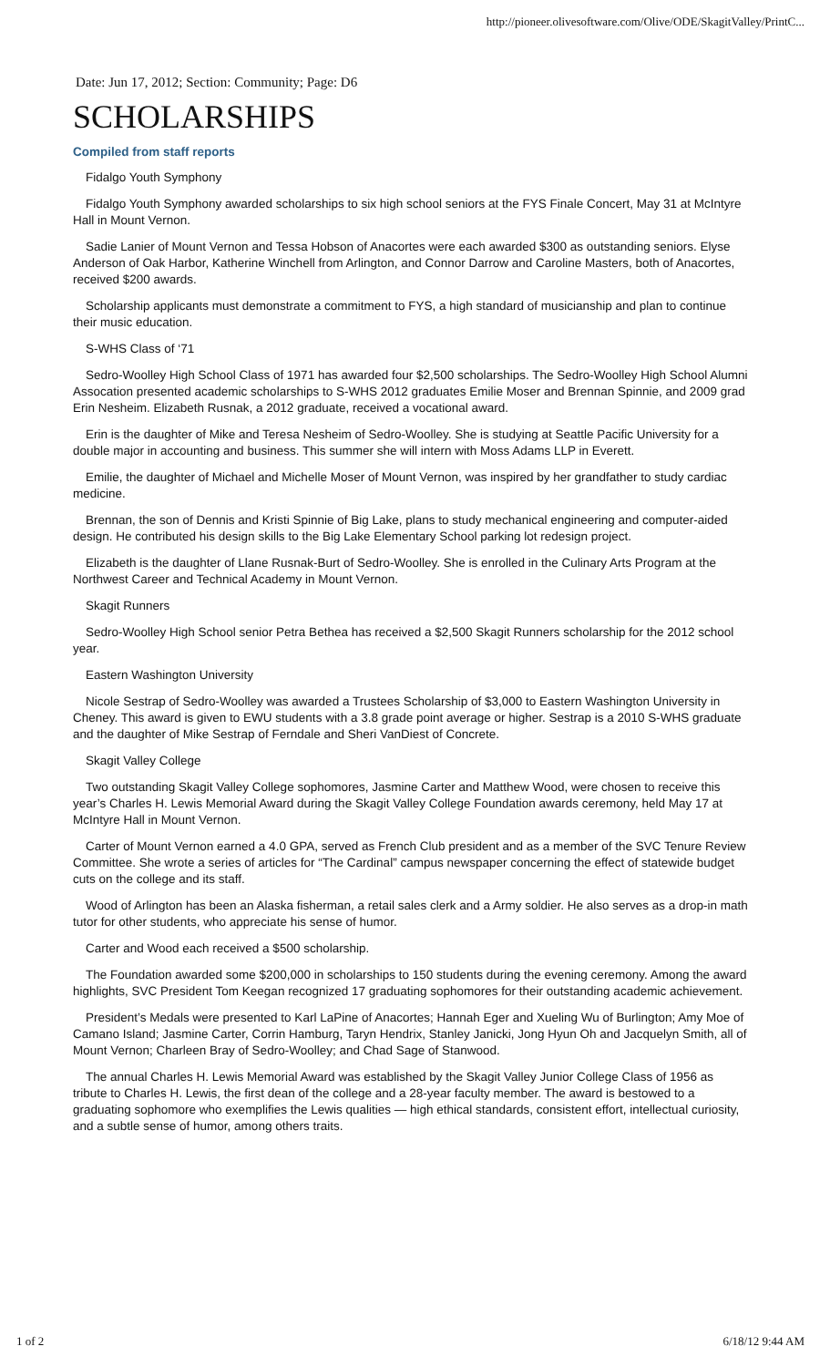http://pioneer.olivesoftware.com/Olive/ODE/SkagitValley/PrintC...
Date: Jun 17, 2012; Section: Community; Page: D6
SCHOLARSHIPS
Compiled from staff reports
Fidalgo Youth Symphony
Fidalgo Youth Symphony awarded scholarships to six high school seniors at the FYS Finale Concert, May 31 at McIntyre Hall in Mount Vernon.
Sadie Lanier of Mount Vernon and Tessa Hobson of Anacortes were each awarded $300 as outstanding seniors. Elyse Anderson of Oak Harbor, Katherine Winchell from Arlington, and Connor Darrow and Caroline Masters, both of Anacortes, received $200 awards.
Scholarship applicants must demonstrate a commitment to FYS, a high standard of musicianship and plan to continue their music education.
S-WHS Class of ‘71
Sedro-Woolley High School Class of 1971 has awarded four $2,500 scholarships. The Sedro-Woolley High School Alumni Assocation presented academic scholarships to S-WHS 2012 graduates Emilie Moser and Brennan Spinnie, and 2009 grad Erin Nesheim. Elizabeth Rusnak, a 2012 graduate, received a vocational award.
Erin is the daughter of Mike and Teresa Nesheim of Sedro-Woolley. She is studying at Seattle Pacific University for a double major in accounting and business. This summer she will intern with Moss Adams LLP in Everett.
Emilie, the daughter of Michael and Michelle Moser of Mount Vernon, was inspired by her grandfather to study cardiac medicine.
Brennan, the son of Dennis and Kristi Spinnie of Big Lake, plans to study mechanical engineering and computer-aided design. He contributed his design skills to the Big Lake Elementary School parking lot redesign project.
Elizabeth is the daughter of Llane Rusnak-Burt of Sedro-Woolley. She is enrolled in the Culinary Arts Program at the Northwest Career and Technical Academy in Mount Vernon.
Skagit Runners
Sedro-Woolley High School senior Petra Bethea has received a $2,500 Skagit Runners scholarship for the 2012 school year.
Eastern Washington University
Nicole Sestrap of Sedro-Woolley was awarded a Trustees Scholarship of $3,000 to Eastern Washington University in Cheney. This award is given to EWU students with a 3.8 grade point average or higher. Sestrap is a 2010 S-WHS graduate and the daughter of Mike Sestrap of Ferndale and Sheri VanDiest of Concrete.
Skagit Valley College
Two outstanding Skagit Valley College sophomores, Jasmine Carter and Matthew Wood, were chosen to receive this year’s Charles H. Lewis Memorial Award during the Skagit Valley College Foundation awards ceremony, held May 17 at McIntyre Hall in Mount Vernon.
Carter of Mount Vernon earned a 4.0 GPA, served as French Club president and as a member of the SVC Tenure Review Committee. She wrote a series of articles for “The Cardinal” campus newspaper concerning the effect of statewide budget cuts on the college and its staff.
Wood of Arlington has been an Alaska fisherman, a retail sales clerk and a Army soldier. He also serves as a drop-in math tutor for other students, who appreciate his sense of humor.
Carter and Wood each received a $500 scholarship.
The Foundation awarded some $200,000 in scholarships to 150 students during the evening ceremony. Among the award highlights, SVC President Tom Keegan recognized 17 graduating sophomores for their outstanding academic achievement.
President’s Medals were presented to Karl LaPine of Anacortes; Hannah Eger and Xueling Wu of Burlington; Amy Moe of Camano Island; Jasmine Carter, Corrin Hamburg, Taryn Hendrix, Stanley Janicki, Jong Hyun Oh and Jacquelyn Smith, all of Mount Vernon; Charleen Bray of Sedro-Woolley; and Chad Sage of Stanwood.
The annual Charles H. Lewis Memorial Award was established by the Skagit Valley Junior College Class of 1956 as tribute to Charles H. Lewis, the first dean of the college and a 28-year faculty member. The award is bestowed to a graduating sophomore who exemplifies the Lewis qualities — high ethical standards, consistent effort, intellectual curiosity, and a subtle sense of humor, among others traits.
1 of 2 6/18/12 9:44 AM